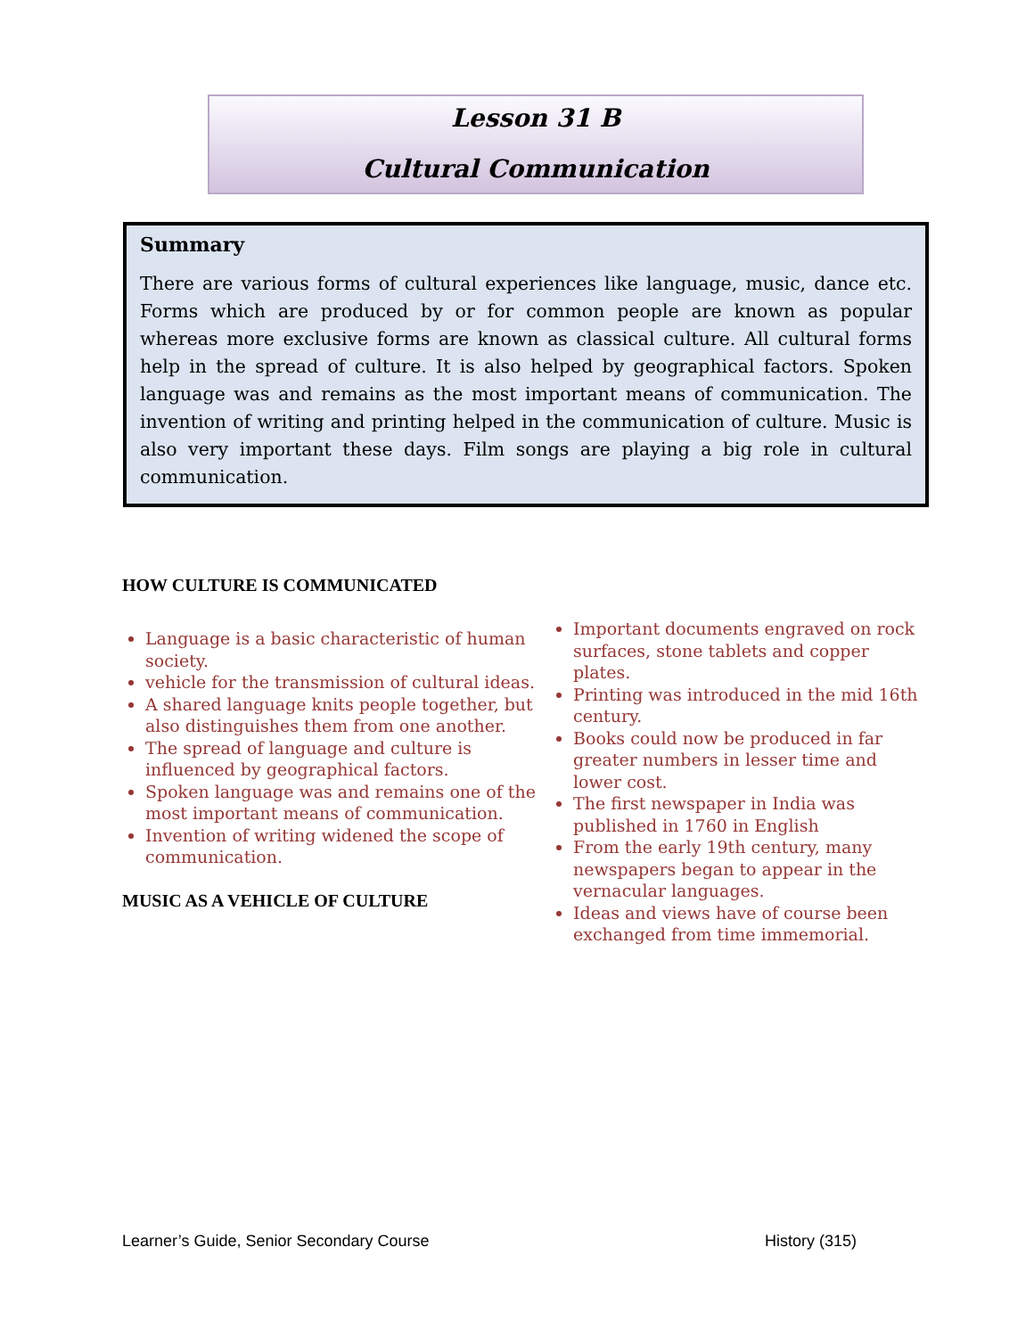Lesson 31 B
Cultural Communication
Summary
There are various forms of cultural experiences like language, music, dance etc. Forms which are produced by or for common people are known as popular whereas more exclusive forms are known as classical culture. All cultural forms help in the spread of culture. It is also helped by geographical factors. Spoken language was and remains as the most important means of communication. The invention of writing and printing helped in the communication of culture. Music is also very important these days. Film songs are playing a big role in cultural communication.
HOW CULTURE IS COMMUNICATED
Language is a basic characteristic of human society.
vehicle for the transmission of cultural ideas.
A shared language knits people together, but also distinguishes them from one another.
The spread of language and culture is influenced by geographical factors.
Spoken language was and remains one of the most important means of communication.
Invention of writing widened the scope of communication.
MUSIC AS A VEHICLE OF CULTURE
Important documents engraved on rock surfaces, stone tablets and copper plates.
Printing was introduced in the mid 16th century.
Books could now be produced in far greater numbers in lesser time and lower cost.
The first newspaper in India was published in 1760 in English
From the early 19th century, many newspapers began to appear in the vernacular languages.
Ideas and views have of course been exchanged from time immemorial.
Learner’s Guide, Senior Secondary Course History (315)